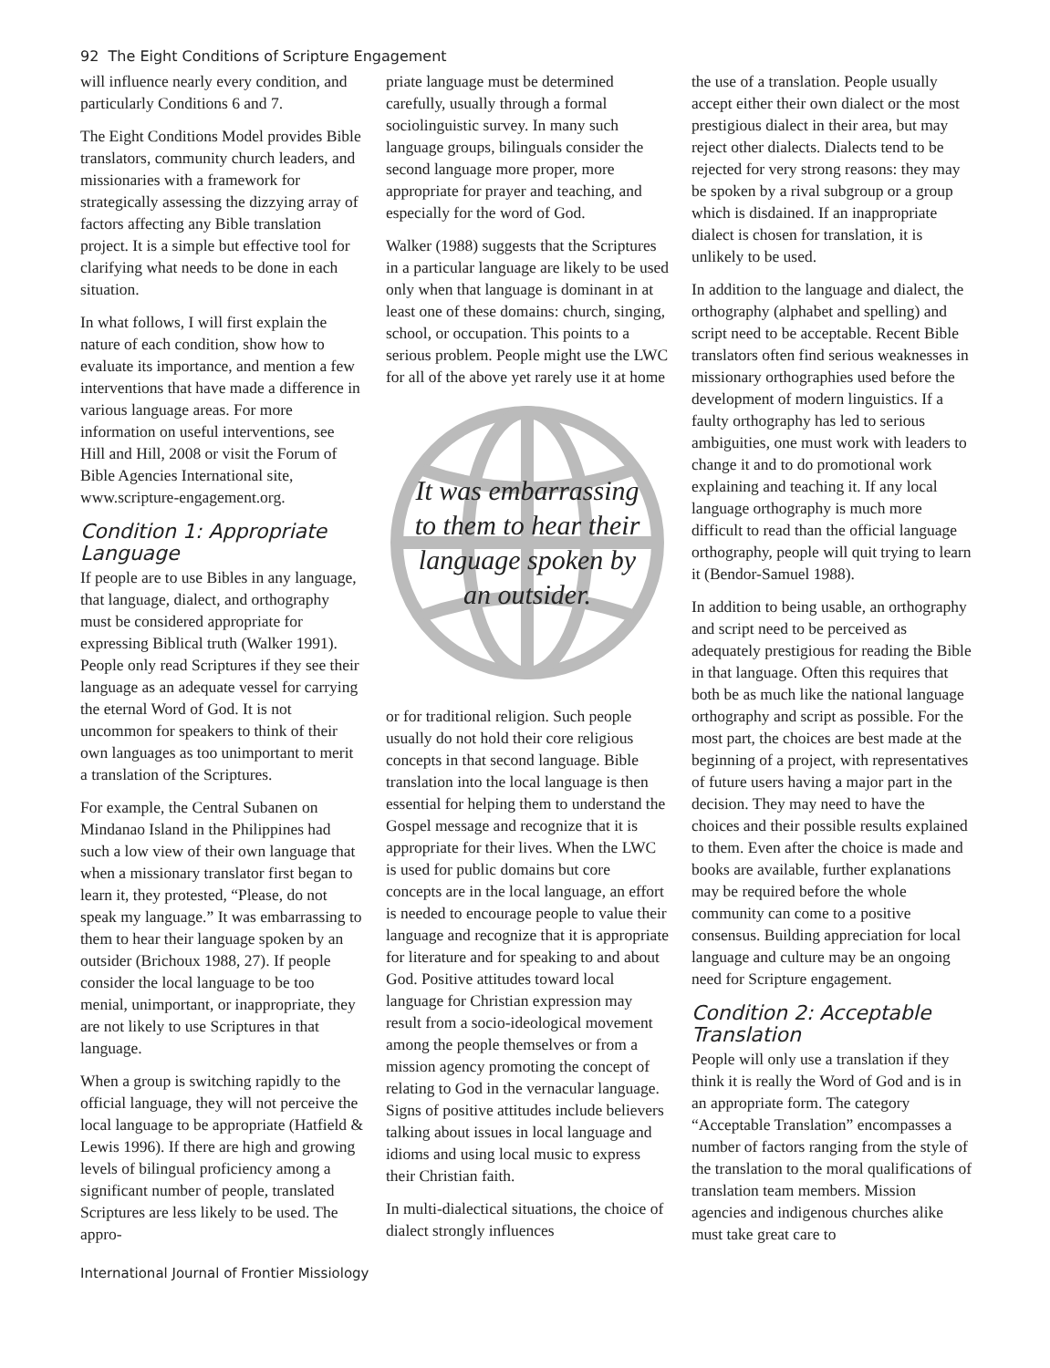92 The Eight Conditions of Scripture Engagement
will influence nearly every condition, and particularly Conditions 6 and 7.
The Eight Conditions Model provides Bible translators, community church leaders, and missionaries with a framework for strategically assessing the dizzying array of factors affecting any Bible translation project. It is a simple but effective tool for clarifying what needs to be done in each situation.
In what follows, I will first explain the nature of each condition, show how to evaluate its importance, and mention a few interventions that have made a difference in various language areas. For more information on useful interventions, see Hill and Hill, 2008 or visit the Forum of Bible Agencies International site, www.scripture-engagement.org.
Condition 1: Appropriate Language
If people are to use Bibles in any language, that language, dialect, and orthography must be considered appropriate for expressing Biblical truth (Walker 1991). People only read Scriptures if they see their language as an adequate vessel for carrying the eternal Word of God. It is not uncommon for speakers to think of their own languages as too unimportant to merit a translation of the Scriptures.
For example, the Central Subanen on Mindanao Island in the Philippines had such a low view of their own language that when a missionary translator first began to learn it, they protested, “Please, do not speak my language.” It was embarrassing to them to hear their language spoken by an outsider (Brichoux 1988, 27). If people consider the local language to be too menial, unimportant, or inappropriate, they are not likely to use Scriptures in that language.
When a group is switching rapidly to the official language, they will not perceive the local language to be appropriate (Hatfield & Lewis 1996). If there are high and growing levels of bilingual proficiency among a significant number of people, translated Scriptures are less likely to be used. The appro-
priate language must be determined carefully, usually through a formal sociolinguistic survey. In many such language groups, bilinguals consider the second language more proper, more appropriate for prayer and teaching, and especially for the word of God.
Walker (1988) suggests that the Scriptures in a particular language are likely to be used only when that language is dominant in at least one of these domains: church, singing, school, or occupation. This points to a serious problem. People might use the LWC for all of the above yet rarely use it at home
It was embarrassing to them to hear their language spoken by an outsider.
or for traditional religion. Such people usually do not hold their core religious concepts in that second language. Bible translation into the local language is then essential for helping them to understand the Gospel message and recognize that it is appropriate for their lives. When the LWC is used for public domains but core concepts are in the local language, an effort is needed to encourage people to value their language and recognize that it is appropriate for literature and for speaking to and about God. Positive attitudes toward local language for Christian expression may result from a socio-ideological movement among the people themselves or from a mission agency promoting the concept of relating to God in the vernacular language. Signs of positive attitudes include believers talking about issues in local language and idioms and using local music to express their Christian faith.
In multi-dialectical situations, the choice of dialect strongly influences
the use of a translation. People usually accept either their own dialect or the most prestigious dialect in their area, but may reject other dialects. Dialects tend to be rejected for very strong reasons: they may be spoken by a rival subgroup or a group which is disdained. If an inappropriate dialect is chosen for translation, it is unlikely to be used.
In addition to the language and dialect, the orthography (alphabet and spelling) and script need to be acceptable. Recent Bible translators often find serious weaknesses in missionary orthographies used before the development of modern linguistics. If a faulty orthography has led to serious ambiguities, one must work with leaders to change it and to do promotional work explaining and teaching it. If any local language orthography is much more difficult to read than the official language orthography, people will quit trying to learn it (Bendor-Samuel 1988).
In addition to being usable, an orthography and script need to be perceived as adequately prestigious for reading the Bible in that language. Often this requires that both be as much like the national language orthography and script as possible. For the most part, the choices are best made at the beginning of a project, with representatives of future users having a major part in the decision. They may need to have the choices and their possible results explained to them. Even after the choice is made and books are available, further explanations may be required before the whole community can come to a positive consensus. Building appreciation for local language and culture may be an ongoing need for Scripture engagement.
Condition 2: Acceptable Translation
People will only use a translation if they think it is really the Word of God and is in an appropriate form. The category “Acceptable Translation” encompasses a number of factors ranging from the style of the translation to the moral qualifications of translation team members. Mission agencies and indigenous churches alike must take great care to
International Journal of Frontier Missiology